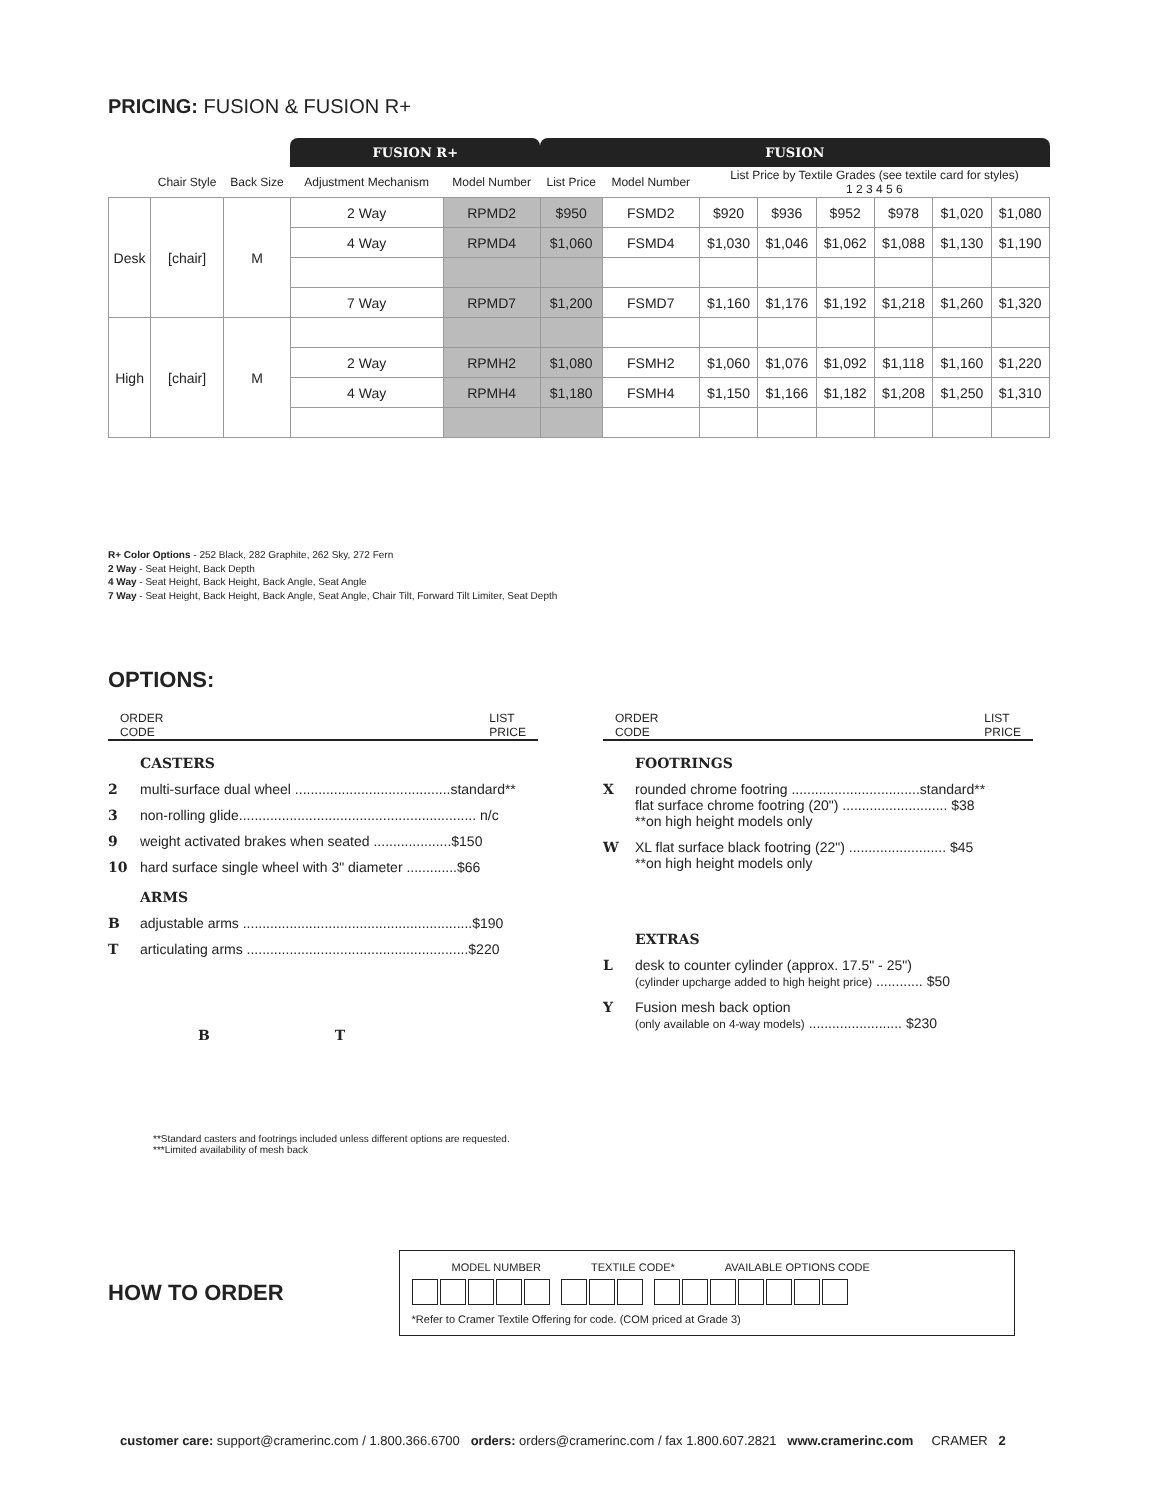PRICING: FUSION & FUSION R+
| | | | FUSION R+ | | FUSION | | | | | | | |
| --- | --- | --- | --- | --- | --- | --- | --- | --- | --- | --- | --- | --- |
| | Chair Style | Back Size | Adjustment Mechanism | Model Number | List Price | Model Number | List Price by Textile Grades (see textile card for styles) 1 2 3 4 5 6 | | | | | |
| Desk | [chair] | M | 2 Way | RPMD2 | $950 | FSMD2 | $920 | $936 | $952 | $978 | $1,020 | $1,080 |
| | | | 4 Way | RPMD4 | $1,060 | FSMD4 | $1,030 | $1,046 | $1,062 | $1,088 | $1,130 | $1,190 |
| | | | 7 Way | RPMD7 | $1,200 | FSMD7 | $1,160 | $1,176 | $1,192 | $1,218 | $1,260 | $1,320 |
| High | [chair] | M | | | | | | | | | | |
| | | | 2 Way | RPMH2 | $1,080 | FSMH2 | $1,060 | $1,076 | $1,092 | $1,118 | $1,160 | $1,220 |
| | | | 4 Way | RPMH4 | $1,180 | FSMH4 | $1,150 | $1,166 | $1,182 | $1,208 | $1,250 | $1,310 |
R+ Color Options - 252 Black, 282 Graphite, 262 Sky, 272 Fern
2 Way - Seat Height, Back Depth
4 Way - Seat Height, Back Height, Back Angle, Seat Angle
7 Way - Seat Height, Back Height, Back Angle, Seat Angle, Chair Tilt, Forward Tilt Limiter, Seat Depth
OPTIONS:
ORDER
CODE LIST
PRICE
CASTERS
2 multi-surface dual wheel ........................................standard**
3 non-rolling glide............................................................. n/c
9 weight activated brakes when seated ....................$150
10 hard surface single wheel with 3" diameter .............$66
ARMS
Badjustable arms ...........................................................$190
Tarticulating arms .........................................................$220
B T
ORDER
CODE LIST
PRICE
FOOTRINGS
Xrounded chrome footring .................................standard**
flat surface chrome footring (20") ........................... $38
**on high height models only
W XL flat surface black footring (22") ......................... $45
**on high height models only
EXTRAS
Ldesk to counter cylinder (approx. 17.5" - 25")
(cylinder upcharge added to high height price) ............ $50
Y Fusion mesh back option
(only available on 4-way models) ........................ $230
**Standard casters and footrings included unless different options are requested.
***Limited availability of mesh back
HOW TO ORDER
MODEL NUMBER TEXTILE CODE* AVAILABLE OPTIONS CODE
*Refer to Cramer Textile Offering for code. (COM priced at Grade 3)
customer care: support@cramerinc.com / 1.800.366.6700 orders: orders@cramerinc.com / fax 1.800.607.2821 www.cramerinc.com CRAMER 2